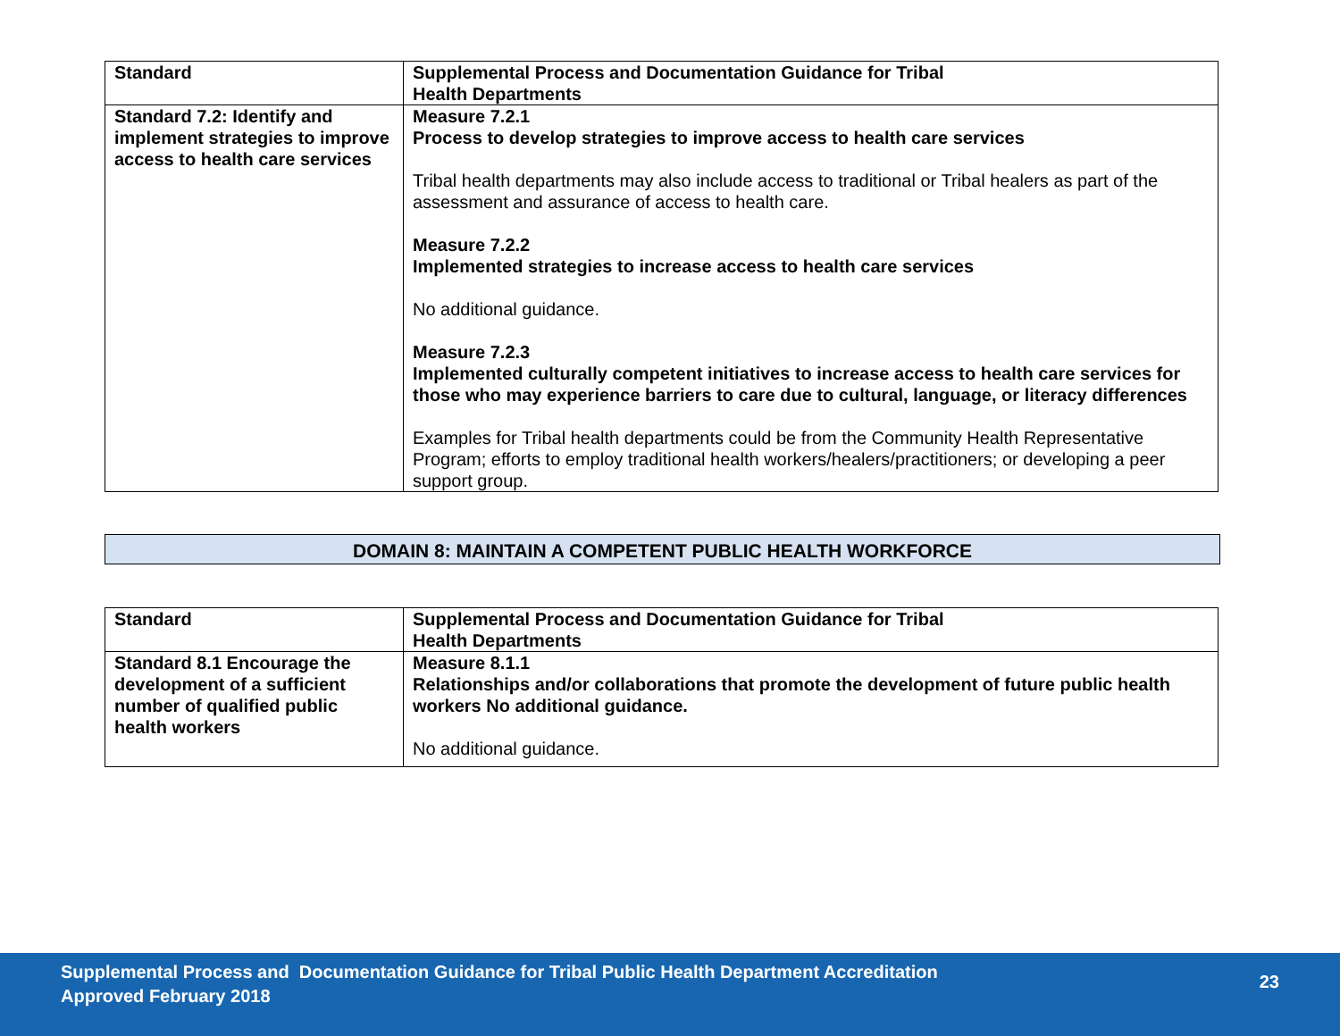| Standard | Supplemental Process and Documentation Guidance for Tribal Health Departments |
| --- | --- |
| Standard 7.2: Identify and implement strategies to improve access to health care services | Measure 7.2.1 Process to develop strategies to improve access to health care services Tribal health departments may also include access to traditional or Tribal healers as part of the assessment and assurance of access to health care. Measure 7.2.2 Implemented strategies to increase access to health care services No additional guidance. Measure 7.2.3 Implemented culturally competent initiatives to increase access to health care services for those who may experience barriers to care due to cultural, language, or literacy differences Examples for Tribal health departments could be from the Community Health Representative Program; efforts to employ traditional health workers/healers/practitioners; or developing a peer support group. |
DOMAIN 8: MAINTAIN A COMPETENT PUBLIC HEALTH WORKFORCE
| Standard | Supplemental Process and Documentation Guidance for Tribal Health Departments |
| --- | --- |
| Standard 8.1 Encourage the development of a sufficient number of qualified public health workers | Measure 8.1.1 Relationships and/or collaborations that promote the development of future public health workers No additional guidance. No additional guidance. |
Supplemental Process and Documentation Guidance for Tribal Public Health Department Accreditation
Approved February 2018
23